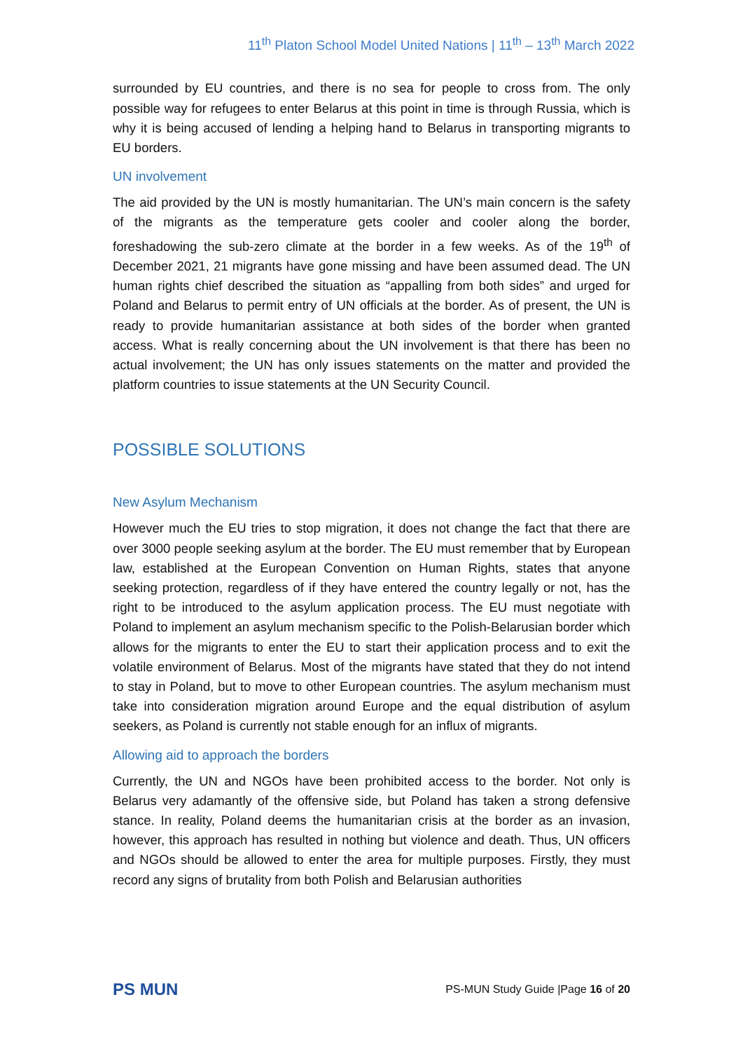11<sup>th</sup> Platon School Model United Nations | 11<sup>th</sup> – 13<sup>th</sup> March 2022
surrounded by EU countries, and there is no sea for people to cross from. The only possible way for refugees to enter Belarus at this point in time is through Russia, which is why it is being accused of lending a helping hand to Belarus in transporting migrants to EU borders.
UN involvement
The aid provided by the UN is mostly humanitarian. The UN’s main concern is the safety of the migrants as the temperature gets cooler and cooler along the border, foreshadowing the sub-zero climate at the border in a few weeks. As of the 19<sup>th</sup> of December 2021, 21 migrants have gone missing and have been assumed dead. The UN human rights chief described the situation as “appalling from both sides” and urged for Poland and Belarus to permit entry of UN officials at the border. As of present, the UN is ready to provide humanitarian assistance at both sides of the border when granted access. What is really concerning about the UN involvement is that there has been no actual involvement; the UN has only issues statements on the matter and provided the platform countries to issue statements at the UN Security Council.
POSSIBLE SOLUTIONS
New Asylum Mechanism
However much the EU tries to stop migration, it does not change the fact that there are over 3000 people seeking asylum at the border. The EU must remember that by European law, established at the European Convention on Human Rights, states that anyone seeking protection, regardless of if they have entered the country legally or not, has the right to be introduced to the asylum application process. The EU must negotiate with Poland to implement an asylum mechanism specific to the Polish-Belarusian border which allows for the migrants to enter the EU to start their application process and to exit the volatile environment of Belarus. Most of the migrants have stated that they do not intend to stay in Poland, but to move to other European countries. The asylum mechanism must take into consideration migration around Europe and the equal distribution of asylum seekers, as Poland is currently not stable enough for an influx of migrants.
Allowing aid to approach the borders
Currently, the UN and NGOs have been prohibited access to the border. Not only is Belarus very adamantly of the offensive side, but Poland has taken a strong defensive stance. In reality, Poland deems the humanitarian crisis at the border as an invasion, however, this approach has resulted in nothing but violence and death. Thus, UN officers and NGOs should be allowed to enter the area for multiple purposes. Firstly, they must record any signs of brutality from both Polish and Belarusian authorities
PS MUN PS-MUN Study Guide |Page 16 of 20